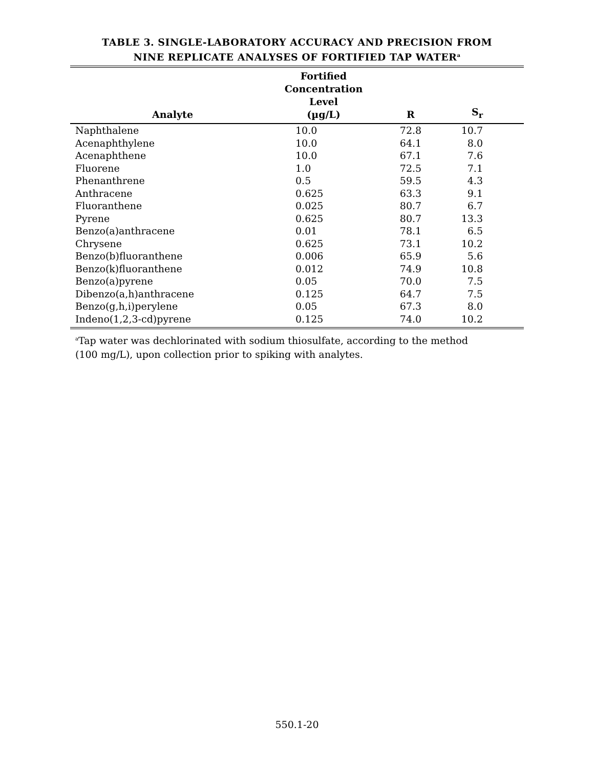TABLE 3. SINGLE-LABORATORY ACCURACY AND PRECISION FROM
NINE REPLICATE ANALYSES OF FORTIFIED TAP WATER<sup>a</sup>
| Analyte | Fortified Concentration Level (µg/L) | R | S<sub>r</sub> |
| --- | --- | --- | --- |
| Naphthalene | 10.0 | 72.8 | 10.7 |
| Acenaphthylene | 10.0 | 64.1 | 8.0 |
| Acenaphthene | 10.0 | 67.1 | 7.6 |
| Fluorene | 1.0 | 72.5 | 7.1 |
| Phenanthrene | 0.5 | 59.5 | 4.3 |
| Anthracene | 0.625 | 63.3 | 9.1 |
| Fluoranthene | 0.025 | 80.7 | 6.7 |
| Pyrene | 0.625 | 80.7 | 13.3 |
| Benzo(a)anthracene | 0.01 | 78.1 | 6.5 |
| Chrysene | 0.625 | 73.1 | 10.2 |
| Benzo(b)fluoranthene | 0.006 | 65.9 | 5.6 |
| Benzo(k)fluoranthene | 0.012 | 74.9 | 10.8 |
| Benzo(a)pyrene | 0.05 | 70.0 | 7.5 |
| Dibenzo(a,h)anthracene | 0.125 | 64.7 | 7.5 |
| Benzo(g,h,i)perylene | 0.05 | 67.3 | 8.0 |
| Indeno(1,2,3-cd)pyrene | 0.125 | 74.0 | 10.2 |
<sup>a</sup> Tap water was dechlorinated with sodium thiosulfate, according to the method
(100 mg/L), upon collection prior to spiking with analytes.
550.1-20